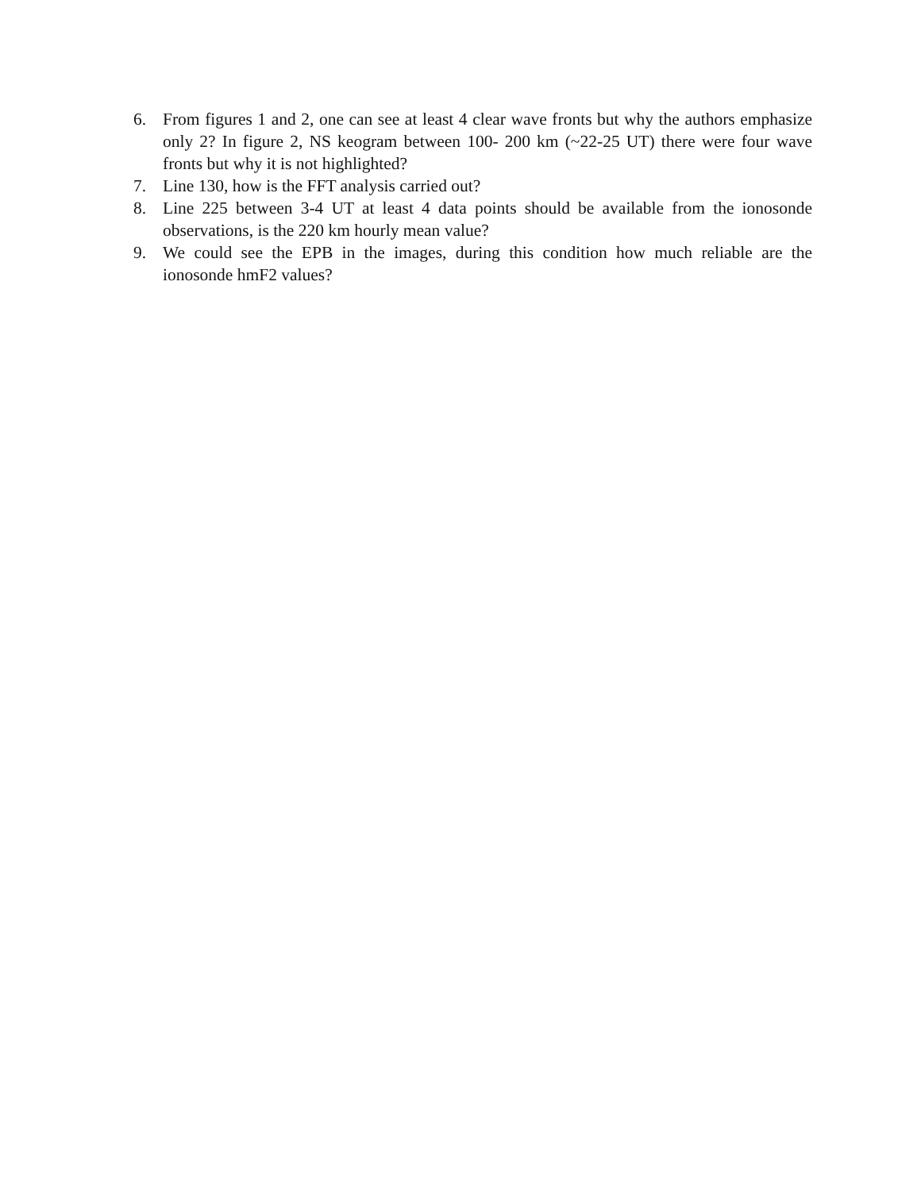6. From figures 1 and 2, one can see at least 4 clear wave fronts but why the authors emphasize only 2? In figure 2, NS keogram between 100- 200 km (~22-25 UT) there were four wave fronts but why it is not highlighted?
7. Line 130, how is the FFT analysis carried out?
8. Line 225 between 3-4 UT at least 4 data points should be available from the ionosonde observations, is the 220 km hourly mean value?
9. We could see the EPB in the images, during this condition how much reliable are the ionosonde hmF2 values?